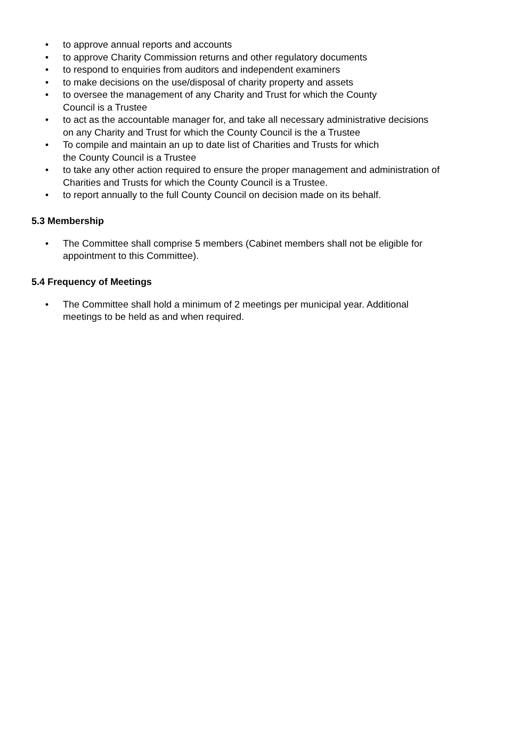• to approve annual reports and accounts
• to approve Charity Commission returns and other regulatory documents
• to respond to enquiries from auditors and independent examiners
• to make decisions on the use/disposal of charity property and assets
• to oversee the management of any Charity and Trust for which the County
Council is a Trustee
• to act as the accountable manager for, and take all necessary administrative decisions
on any Charity and Trust for which the County Council is the a Trustee
• To compile and maintain an up to date list of Charities and Trusts for which
the County Council is a Trustee
• to take any other action required to ensure the proper management and administration of
Charities and Trusts for which the County Council is a Trustee.
• to report annually to the full County Council on decision made on its behalf.
5.3 Membership
• The Committee shall comprise 5 members (Cabinet members shall not be eligible for
appointment to this Committee).
5.4 Frequency of Meetings
• The Committee shall hold a minimum of 2 meetings per municipal year. Additional
meetings to be held as and when required.